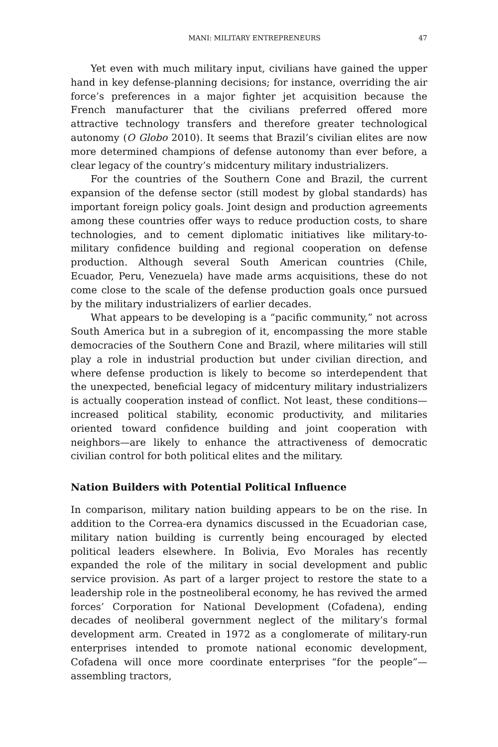MANI: MILITARY ENTREPRENEURS 47
Yet even with much military input, civilians have gained the upper hand in key defense-planning decisions; for instance, overriding the air force’s preferences in a major fighter jet acquisition because the French manufacturer that the civilians preferred offered more attractive technology transfers and therefore greater technological autonomy (O Globo 2010). It seems that Brazil’s civilian elites are now more determined champions of defense autonomy than ever before, a clear legacy of the country’s midcentury military industrializers.
For the countries of the Southern Cone and Brazil, the current expansion of the defense sector (still modest by global standards) has important foreign policy goals. Joint design and production agreements among these countries offer ways to reduce production costs, to share technologies, and to cement diplomatic initiatives like military-to-military confidence building and regional cooperation on defense production. Although several South American countries (Chile, Ecuador, Peru, Venezuela) have made arms acquisitions, these do not come close to the scale of the defense production goals once pursued by the military industrializers of earlier decades.
What appears to be developing is a “pacific community,” not across South America but in a subregion of it, encompassing the more stable democracies of the Southern Cone and Brazil, where militaries will still play a role in industrial production but under civilian direction, and where defense production is likely to become so interdependent that the unexpected, beneficial legacy of midcentury military industrializers is actually cooperation instead of conflict. Not least, these conditions—increased political stability, economic productivity, and militaries oriented toward confidence building and joint cooperation with neighbors—are likely to enhance the attractiveness of democratic civilian control for both political elites and the military.
Nation Builders with Potential Political Influence
In comparison, military nation building appears to be on the rise. In addition to the Correa-era dynamics discussed in the Ecuadorian case, military nation building is currently being encouraged by elected political leaders elsewhere. In Bolivia, Evo Morales has recently expanded the role of the military in social development and public service provision. As part of a larger project to restore the state to a leadership role in the postneoliberal economy, he has revived the armed forces’ Corporation for National Development (Cofadena), ending decades of neoliberal government neglect of the military’s formal development arm. Created in 1972 as a conglomerate of military-run enterprises intended to promote national economic development, Cofadena will once more coordinate enterprises “for the people”—assembling tractors,